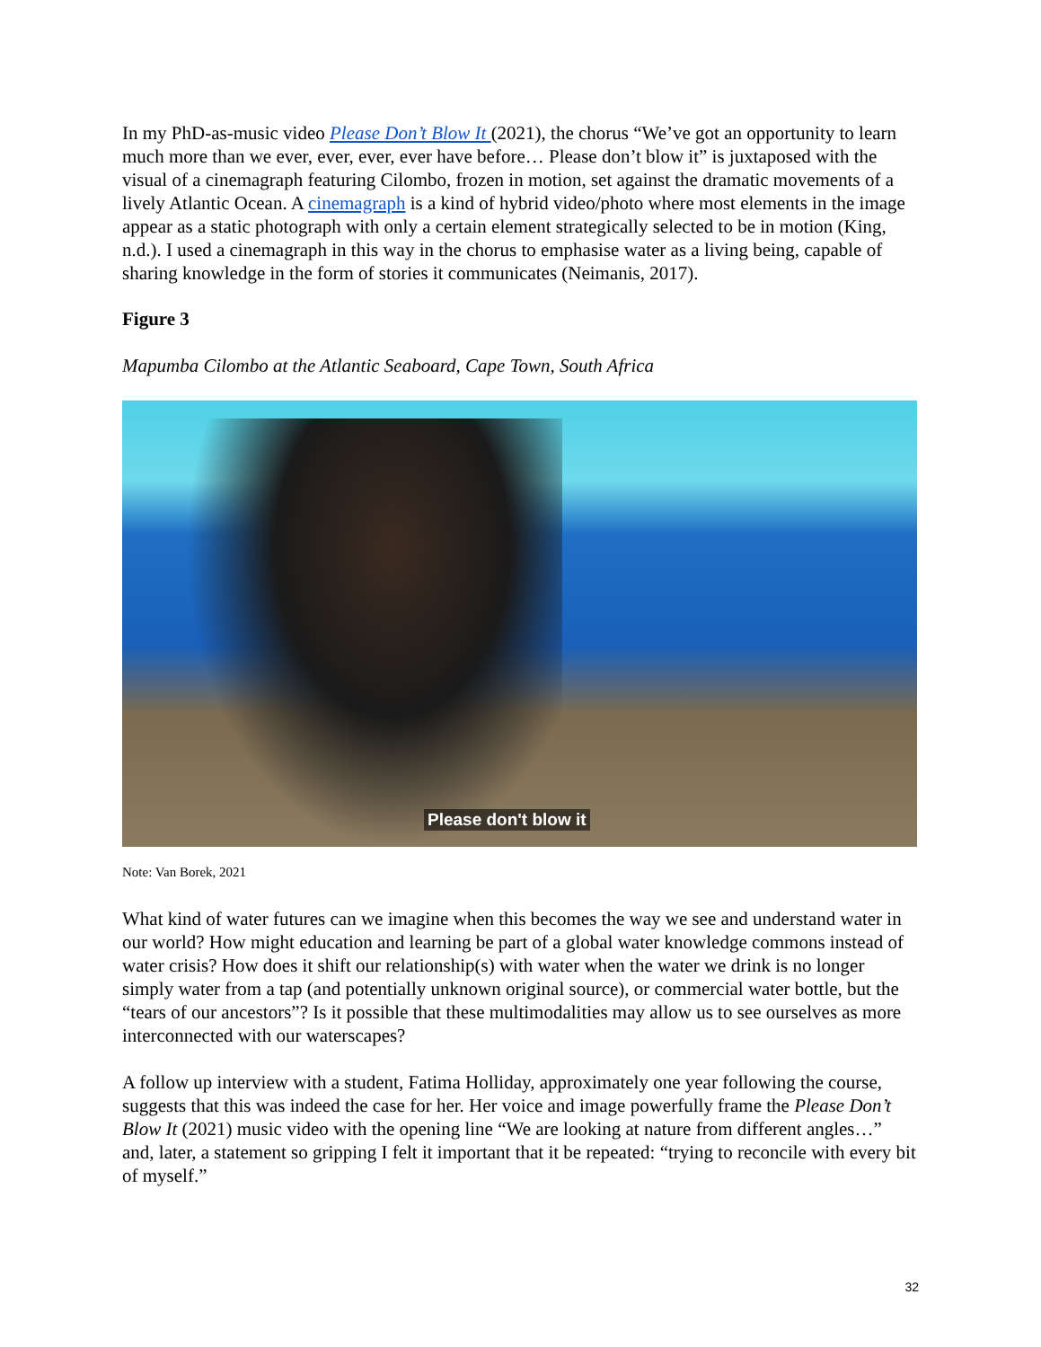In my PhD-as-music video Please Don’t Blow It (2021), the chorus “We’ve got an opportunity to learn much more than we ever, ever, ever, ever have before… Please don’t blow it” is juxtaposed with the visual of a cinemagraph featuring Cilombo, frozen in motion, set against the dramatic movements of a lively Atlantic Ocean. A cinemagraph is a kind of hybrid video/photo where most elements in the image appear as a static photograph with only a certain element strategically selected to be in motion (King, n.d.). I used a cinemagraph in this way in the chorus to emphasise water as a living being, capable of sharing knowledge in the form of stories it communicates (Neimanis, 2017).
Figure 3
Mapumba Cilombo at the Atlantic Seaboard, Cape Town, South Africa
Please don't blow it
Note: Van Borek, 2021
What kind of water futures can we imagine when this becomes the way we see and understand water in our world? How might education and learning be part of a global water knowledge commons instead of water crisis? How does it shift our relationship(s) with water when the water we drink is no longer simply water from a tap (and potentially unknown original source), or commercial water bottle, but the “tears of our ancestors”? Is it possible that these multimodalities may allow us to see ourselves as more interconnected with our waterscapes?
A follow up interview with a student, Fatima Holliday, approximately one year following the course, suggests that this was indeed the case for her. Her voice and image powerfully frame the Please Don’t Blow It (2021) music video with the opening line “We are looking at nature from different angles…” and, later, a statement so gripping I felt it important that it be repeated: “trying to reconcile with every bit of myself.”
32